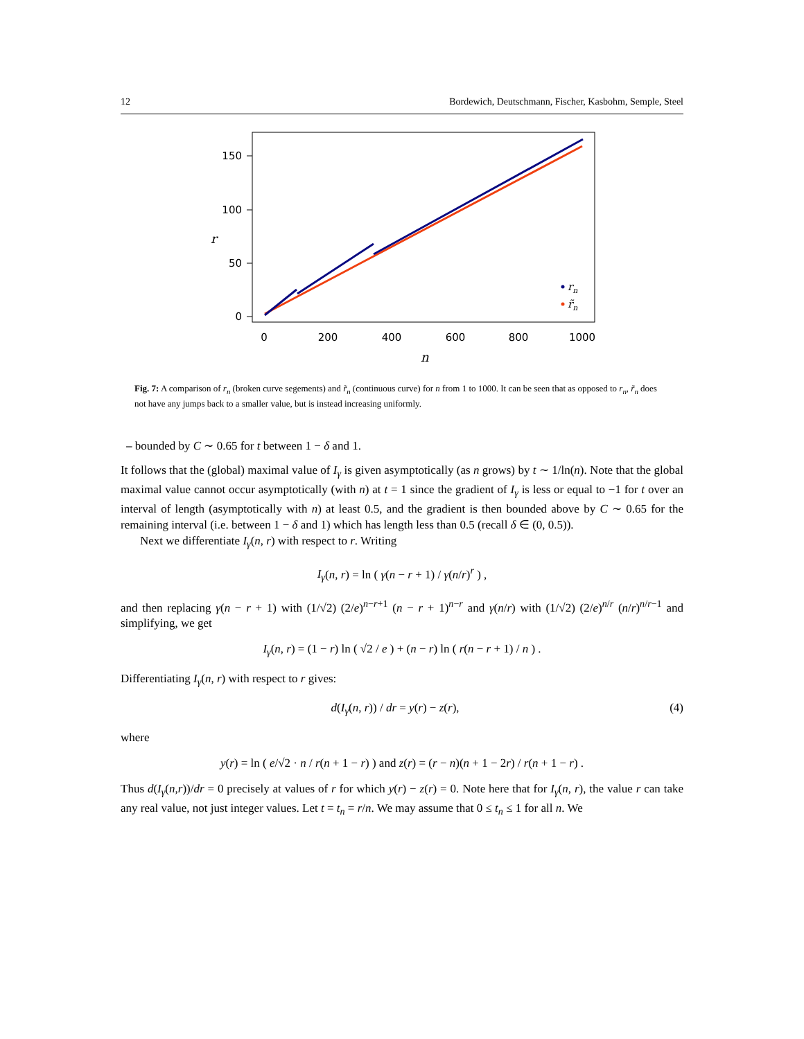12 Bordewich, Deutschmann, Fischer, Kasbohm, Semple, Steel
150
100
50
0
0
200
400
600
800
1000
r
n
rn
r̃n
Fig. 7: A comparison of r<sub>n</sub> (broken curve segements) and r̃<sub>n</sub> (continuous curve) for n from 1 to 1000. It can be seen that as opposed to r<sub>n</sub>, r̃<sub>n</sub> does not have any jumps back to a smaller value, but is instead increasing uniformly.
– bounded by C ∼ 0.65 for t between 1 − δ and 1.
It follows that the (global) maximal value of I<sub>γ</sub> is given asymptotically (as n grows) by t ∼ 1/ln(n). Note that the global maximal value cannot occur asymptotically (with n) at t = 1 since the gradient of I<sub>γ</sub> is less or equal to −1 for t over an interval of length (asymptotically with n) at least 0.5, and the gradient is then bounded above by C ∼ 0.65 for the remaining interval (i.e. between 1 − δ and 1) which has length less than 0.5 (recall δ ∈ (0, 0.5)).
Next we differentiate I<sub>γ</sub>(n, r) with respect to r. Writing
I<sub>γ</sub>(n, r) = ln ( γ(n − r + 1) / γ(n/r)<sup>r</sup> ) ,
and then replacing γ(n − r + 1) with (1/√2) (2/e)<sup>n−r+1</sup> (n − r + 1)<sup>n−r</sup> and γ(n/r) with (1/√2) (2/e)<sup>n/r</sup> (n/r)<sup>n/r−1</sup> and simplifying, we get
I<sub>γ</sub>(n, r) = (1 − r) ln ( √2 / e ) + (n − r) ln ( r(n − r + 1) / n ) .
Differentiating I<sub>γ</sub>(n, r) with respect to r gives:
d(I<sub>γ</sub>(n, r)) / dr = y(r) − z(r), (4)
where
y(r) = ln ( e/√2 · n / r(n + 1 − r) ) and z(r) = (r − n)(n + 1 − 2r) / r(n + 1 − r) .
Thus d(I<sub>γ</sub>(n,r))/dr = 0 precisely at values of r for which y(r) − z(r) = 0. Note here that for I<sub>γ</sub>(n, r), the value r can take any real value, not just integer values. Let t = t<sub>n</sub> = r/n. We may assume that 0 ≤ t<sub>n</sub> ≤ 1 for all n. We